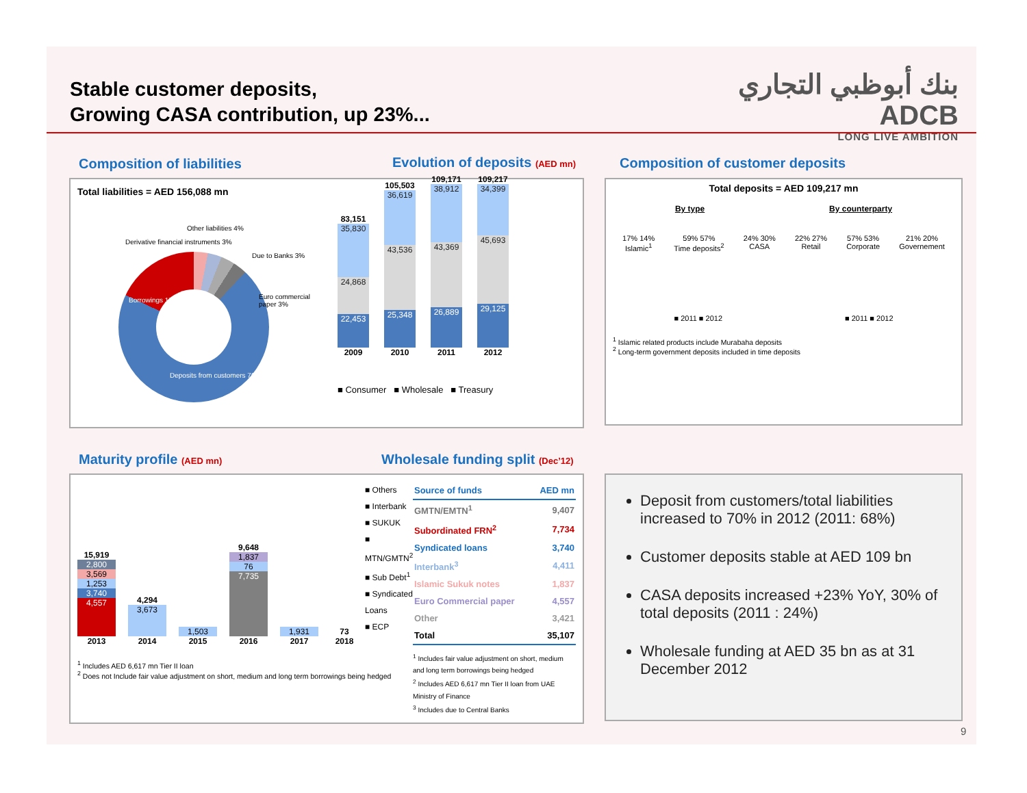Stable customer deposits,
Growing CASA contribution, up 23%...
بنك أبوظبي التجاري
ADCB
LONG LIVE AMBITION
Composition of liabilities Evolution of deposits (AED mn)
Composition of customer deposits
Total liabilities = AED 156,088 mn
Other liabilities 4%
Derivative financial instruments 3%
Due to Banks 3%
Euro commercial paper 3%
Borrowings 17%
Deposits from customers 70%
83,151
35,830
24,868
22,453
2009
105,503
36,619
43,536
25,348
2010
109,171
38,912
43,369
26,889
2011
109,217
34,399
45,693
29,125
2012
■ Consumer ■ Wholesale ■ Treasury
Total deposits = AED 109,217 mn
By type By counterparty
17% 14%
Islamic<sup>1</sup>
59% 57%
Time deposits<sup>2</sup>
24% 30%
CASA
22% 27%
Retail
57% 53%
Corporate
21% 20%
Governement
■ 2011 ■ 2012 ■ 2011 ■ 2012
<sup>1</sup> Islamic related products include Murabaha deposits
<sup>2</sup> Long-term government deposits included in time deposits
Maturity profile (AED mn)
Wholesale funding split (Dec’12)
15,919
2,800
3,569
1,253
3,740
4,557
2013
4,294
3,673
2014
1,503
2015
9,648
1,837
76
7,735
2016
1,931
2017
73
2018
■ Others
■ Interbank
■ SUKUK
■ MTN/GMTN<sup>2</sup>
■ Sub Debt<sup>1</sup>
■ Syndicated Loans
■ ECP
<sup>1</sup> Includes AED 6,617 mn Tier II loan
<sup>2</sup> Does not Include fair value adjustment on short, medium and long term borrowings being hedged
| Source of funds | AED mn |
| --- | --- |
| GMTN/EMTN<sup>1</sup> | 9,407 |
| Subordinated FRN<sup>2</sup> | 7,734 |
| Syndicated loans | 3,740 |
| Interbank<sup>3</sup> | 4,411 |
| Islamic Sukuk notes | 1,837 |
| Euro Commercial paper | 4,557 |
| Other | 3,421 |
| Total | 35,107 |
<sup>1</sup> Includes fair value adjustment on short, medium and long term borrowings being hedged
<sup>2</sup> Includes AED 6,617 mn Tier II loan from UAE Ministry of Finance
<sup>3</sup> Includes due to Central Banks
Deposit from customers/total liabilities increased to 70% in 2012 (2011: 68%)
Customer deposits stable at AED 109 bn
CASA deposits increased +23% YoY, 30% of total deposits (2011 : 24%)
Wholesale funding at AED 35 bn as at 31 December 2012
9